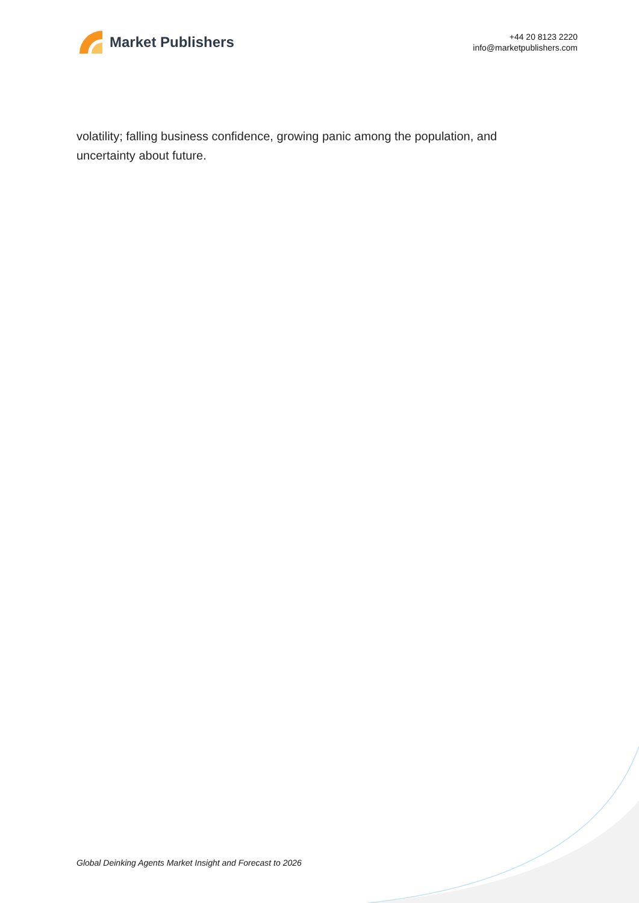Market Publishers
+44 20 8123 2220
info@marketpublishers.com
volatility; falling business confidence, growing panic among the population, and uncertainty about future.
Global Deinking Agents Market Insight and Forecast to 2026